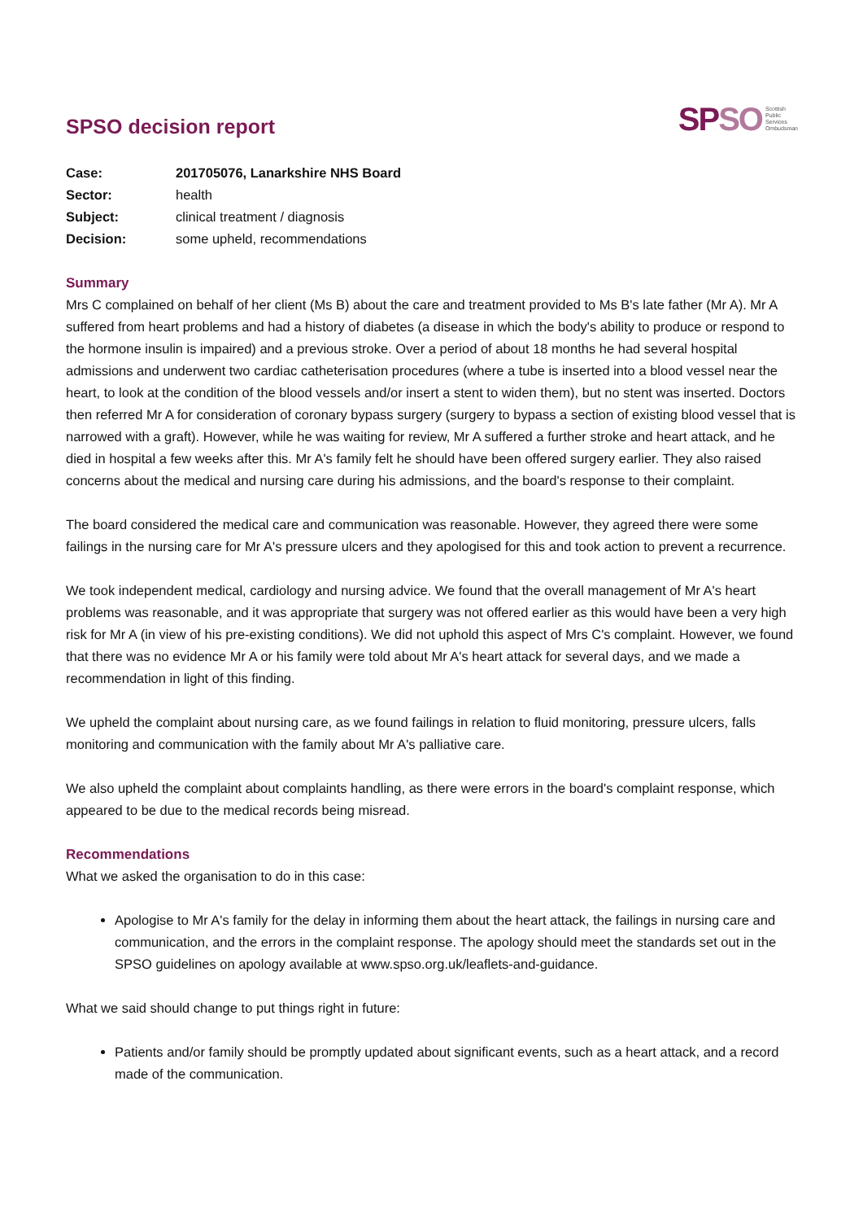SPSO decision report
SPSO Scottish
Public
Services
Ombudsman
| Case: | 201705076, Lanarkshire NHS Board |
| Sector: | health |
| Subject: | clinical treatment / diagnosis |
| Decision: | some upheld, recommendations |
Summary
Mrs C complained on behalf of her client (Ms B) about the care and treatment provided to Ms B's late father (Mr A). Mr A suffered from heart problems and had a history of diabetes (a disease in which the body's ability to produce or respond to the hormone insulin is impaired) and a previous stroke. Over a period of about 18 months he had several hospital admissions and underwent two cardiac catheterisation procedures (where a tube is inserted into a blood vessel near the heart, to look at the condition of the blood vessels and/or insert a stent to widen them), but no stent was inserted. Doctors then referred Mr A for consideration of coronary bypass surgery (surgery to bypass a section of existing blood vessel that is narrowed with a graft). However, while he was waiting for review, Mr A suffered a further stroke and heart attack, and he died in hospital a few weeks after this. Mr A's family felt he should have been offered surgery earlier. They also raised concerns about the medical and nursing care during his admissions, and the board's response to their complaint.
The board considered the medical care and communication was reasonable. However, they agreed there were some failings in the nursing care for Mr A's pressure ulcers and they apologised for this and took action to prevent a recurrence.
We took independent medical, cardiology and nursing advice. We found that the overall management of Mr A's heart problems was reasonable, and it was appropriate that surgery was not offered earlier as this would have been a very high risk for Mr A (in view of his pre-existing conditions). We did not uphold this aspect of Mrs C's complaint. However, we found that there was no evidence Mr A or his family were told about Mr A's heart attack for several days, and we made a recommendation in light of this finding.
We upheld the complaint about nursing care, as we found failings in relation to fluid monitoring, pressure ulcers, falls monitoring and communication with the family about Mr A's palliative care.
We also upheld the complaint about complaints handling, as there were errors in the board's complaint response, which appeared to be due to the medical records being misread.
Recommendations
What we asked the organisation to do in this case:
Apologise to Mr A's family for the delay in informing them about the heart attack, the failings in nursing care and communication, and the errors in the complaint response. The apology should meet the standards set out in the SPSO guidelines on apology available at www.spso.org.uk/leaflets-and-guidance.
What we said should change to put things right in future:
Patients and/or family should be promptly updated about significant events, such as a heart attack, and a record made of the communication.